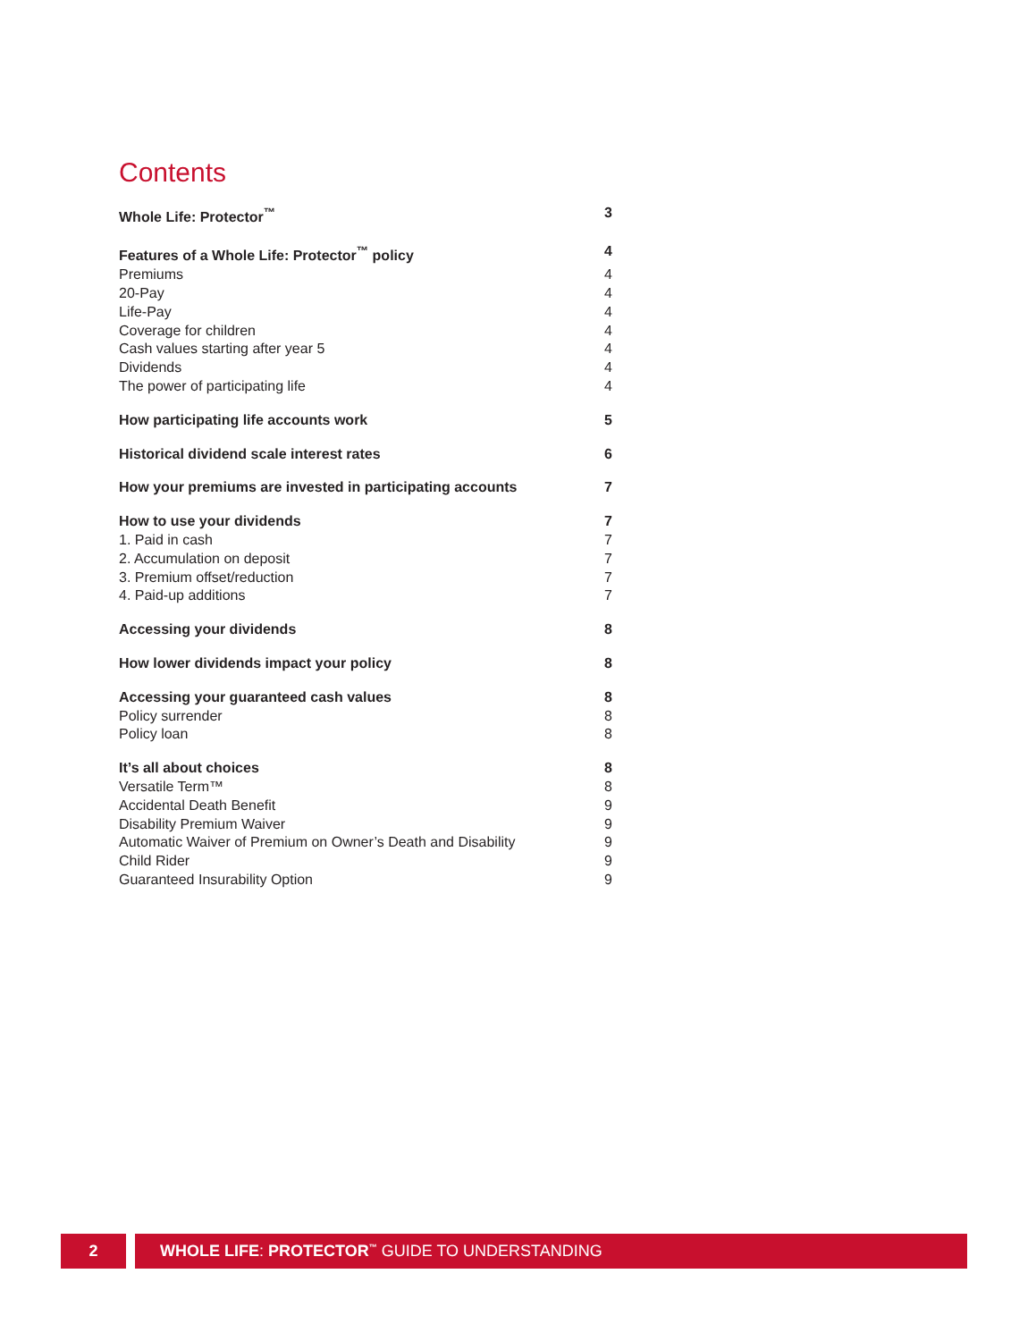Contents
Whole Life: Protector<sup>™</sup> 3
Features of a Whole Life: Protector<sup>™</sup> policy 4
Premiums 4
20-Pay 4
Life-Pay 4
Coverage for children 4
Cash values starting after year 5 4
Dividends 4
The power of participating life 4
How participating life accounts work 5
Historical dividend scale interest rates 6
How your premiums are invested in participating accounts 7
How to use your dividends 7
1. Paid in cash 7
2. Accumulation on deposit 7
3. Premium offset/reduction 7
4. Paid-up additions 7
Accessing your dividends 8
How lower dividends impact your policy 8
Accessing your guaranteed cash values 8
Policy surrender 8
Policy loan 8
It’s all about choices 8
Versatile Term™ 8
Accidental Death Benefit 9
Disability Premium Waiver 9
Automatic Waiver of Premium on Owner’s Death and Disability 9
Child Rider 9
Guaranteed Insurability Option 9
2 WHOLE LIFE: PROTECTOR<sup>™</sup> GUIDE TO UNDERSTANDING